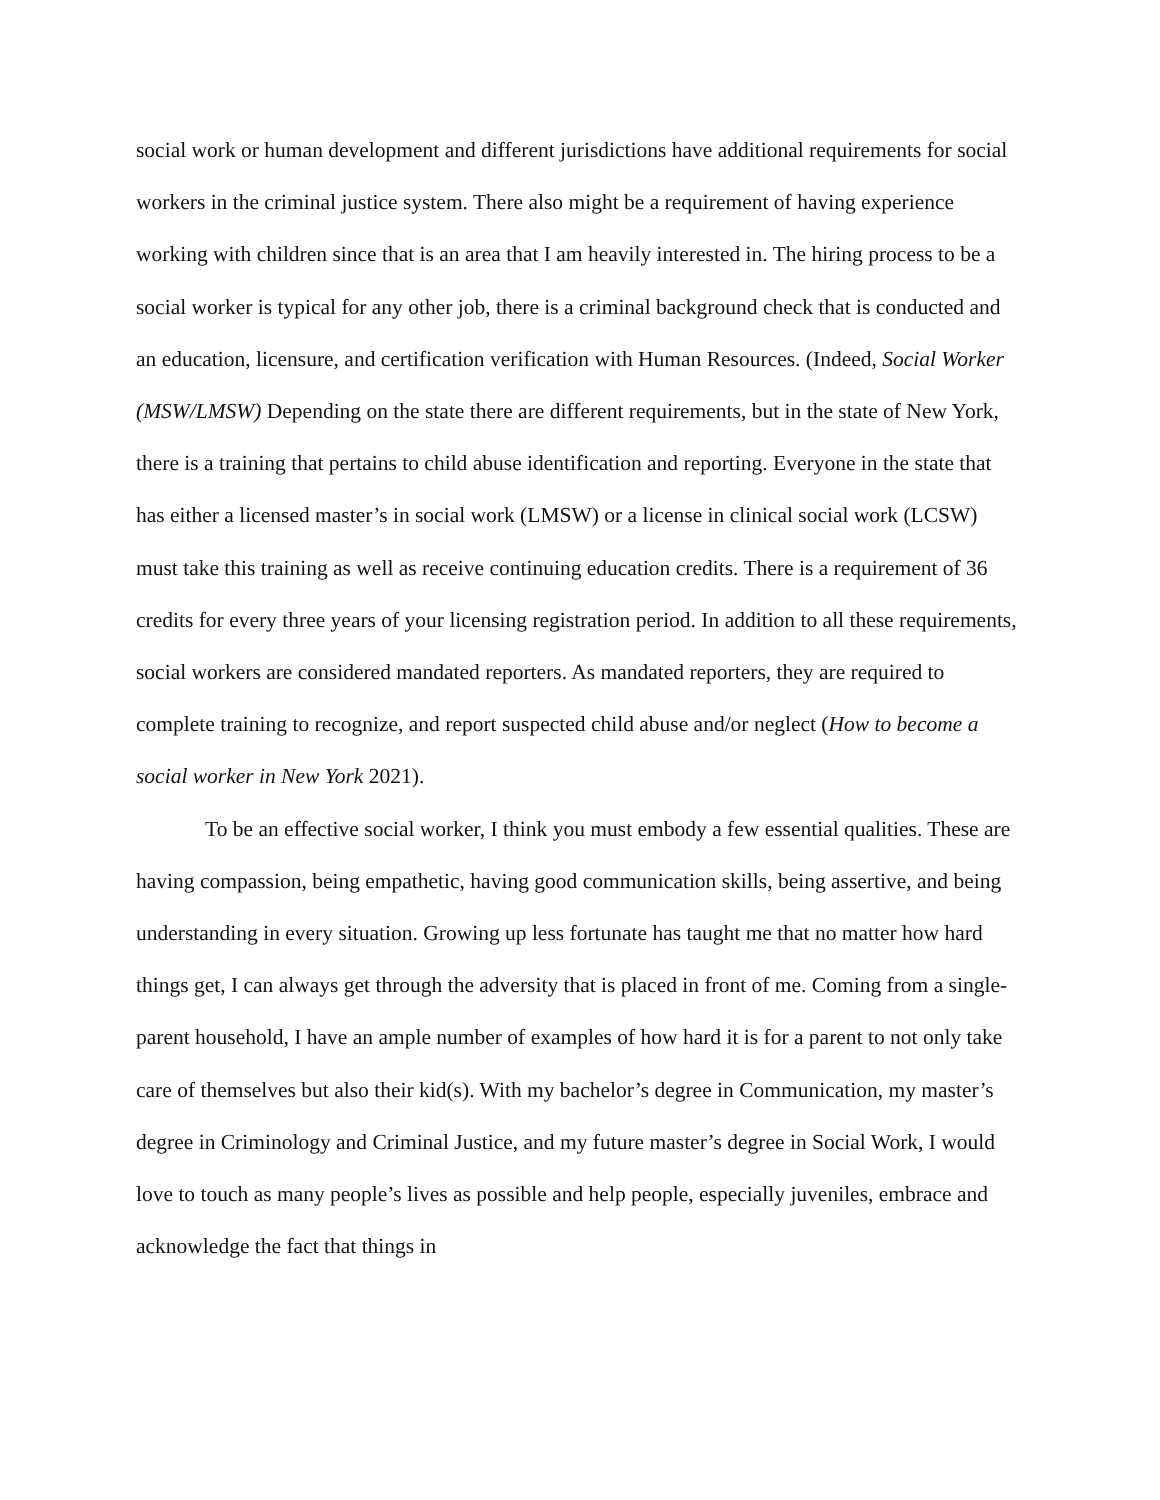social work or human development and different jurisdictions have additional requirements for social workers in the criminal justice system. There also might be a requirement of having experience working with children since that is an area that I am heavily interested in. The hiring process to be a social worker is typical for any other job, there is a criminal background check that is conducted and an education, licensure, and certification verification with Human Resources. (Indeed, Social Worker (MSW/LMSW) Depending on the state there are different requirements, but in the state of New York, there is a training that pertains to child abuse identification and reporting. Everyone in the state that has either a licensed master’s in social work (LMSW) or a license in clinical social work (LCSW) must take this training as well as receive continuing education credits. There is a requirement of 36 credits for every three years of your licensing registration period. In addition to all these requirements, social workers are considered mandated reporters. As mandated reporters, they are required to complete training to recognize, and report suspected child abuse and/or neglect (How to become a social worker in New York 2021).
To be an effective social worker, I think you must embody a few essential qualities. These are having compassion, being empathetic, having good communication skills, being assertive, and being understanding in every situation. Growing up less fortunate has taught me that no matter how hard things get, I can always get through the adversity that is placed in front of me. Coming from a single-parent household, I have an ample number of examples of how hard it is for a parent to not only take care of themselves but also their kid(s). With my bachelor’s degree in Communication, my master’s degree in Criminology and Criminal Justice, and my future master’s degree in Social Work, I would love to touch as many people’s lives as possible and help people, especially juveniles, embrace and acknowledge the fact that things in